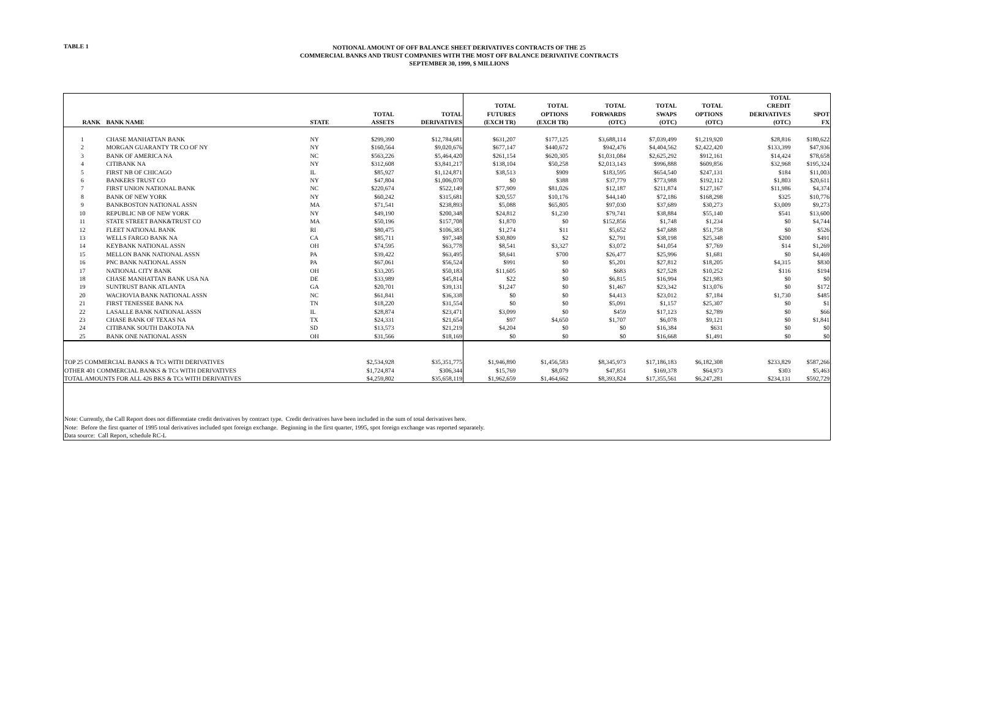TABLE 1
NOTIONAL AMOUNT OF OFF BALANCE SHEET DERIVATIVES CONTRACTS OF THE 25
COMMERCIAL BANKS AND TRUST COMPANIES WITH THE MOST OFF BALANCE DERIVATIVE CONTRACTS
SEPTEMBER 30, 1999, $ MILLIONS
| RANK | BANK NAME | STATE | TOTAL ASSETS | TOTAL DERIVATIVES | TOTAL FUTURES (EXCH TR) | TOTAL OPTIONS (EXCH TR) | TOTAL FORWARDS (OTC) | TOTAL SWAPS (OTC) | TOTAL OPTIONS (OTC) | TOTAL CREDIT DERIVATIVES (OTC) | SPOT FX |
| --- | --- | --- | --- | --- | --- | --- | --- | --- | --- | --- | --- |
| 1 | CHASE MANHATTAN BANK | NY | $299,390 | $12,784,681 | $631,207 | $177,125 | $3,688,114 | $7,039,499 | $1,219,920 | $28,816 | $180,622 |
| 2 | MORGAN GUARANTY TR CO OF NY | NY | $160,564 | $9,020,676 | $677,147 | $440,672 | $942,476 | $4,404,562 | $2,422,420 | $133,399 | $47,936 |
| 3 | BANK OF AMERICA NA | NC | $563,226 | $5,464,420 | $261,154 | $620,305 | $1,031,084 | $2,625,292 | $912,161 | $14,424 | $78,658 |
| 4 | CITIBANK NA | NY | $312,608 | $3,841,217 | $138,104 | $50,258 | $2,013,143 | $996,888 | $609,856 | $32,968 | $195,324 |
| 5 | FIRST NB OF CHICAGO | IL | $85,927 | $1,124,871 | $38,513 | $909 | $183,595 | $654,540 | $247,131 | $184 | $11,003 |
| 6 | BANKERS TRUST CO | NY | $47,804 | $1,006,070 | $0 | $388 | $37,779 | $773,988 | $192,112 | $1,803 | $20,611 |
| 7 | FIRST UNION NATIONAL BANK | NC | $220,674 | $522,149 | $77,909 | $81,026 | $12,187 | $211,874 | $127,167 | $11,986 | $4,374 |
| 8 | BANK OF NEW YORK | NY | $60,242 | $315,681 | $20,557 | $10,176 | $44,140 | $72,186 | $168,298 | $325 | $10,776 |
| 9 | BANKBOSTON NATIONAL ASSN | MA | $71,541 | $238,893 | $5,088 | $65,805 | $97,030 | $37,689 | $30,273 | $3,009 | $9,273 |
| 10 | REPUBLIC NB OF NEW YORK | NY | $49,190 | $200,348 | $24,812 | $1,230 | $79,741 | $38,884 | $55,140 | $541 | $13,600 |
| 11 | STATE STREET BANK&TRUST CO | MA | $50,196 | $157,708 | $1,870 | $0 | $152,856 | $1,748 | $1,234 | $0 | $4,744 |
| 12 | FLEET NATIONAL BANK | RI | $80,475 | $106,383 | $1,274 | $11 | $5,652 | $47,688 | $51,758 | $0 | $526 |
| 13 | WELLS FARGO BANK NA | CA | $85,711 | $97,348 | $30,809 | $2 | $2,791 | $38,198 | $25,348 | $200 | $491 |
| 14 | KEYBANK NATIONAL ASSN | OH | $74,595 | $63,778 | $8,541 | $3,327 | $3,072 | $41,054 | $7,769 | $14 | $1,269 |
| 15 | MELLON BANK NATIONAL ASSN | PA | $39,422 | $63,495 | $8,641 | $700 | $26,477 | $25,996 | $1,681 | $0 | $4,469 |
| 16 | PNC BANK NATIONAL ASSN | PA | $67,061 | $56,524 | $991 | $0 | $5,201 | $27,812 | $18,205 | $4,315 | $830 |
| 17 | NATIONAL CITY BANK | OH | $33,205 | $50,183 | $11,605 | $0 | $683 | $27,528 | $10,252 | $116 | $194 |
| 18 | CHASE MANHATTAN BANK USA NA | DE | $33,989 | $45,814 | $22 | $0 | $6,815 | $16,994 | $21,983 | $0 | $0 |
| 19 | SUNTRUST BANK ATLANTA | GA | $20,701 | $39,131 | $1,247 | $0 | $1,467 | $23,342 | $13,076 | $0 | $172 |
| 20 | WACHOVIA BANK NATIONAL ASSN | NC | $61,841 | $36,338 | $0 | $0 | $4,413 | $23,012 | $7,184 | $1,730 | $485 |
| 21 | FIRST TENESSEE BANK NA | TN | $18,220 | $31,554 | $0 | $0 | $5,091 | $1,157 | $25,307 | $0 | $1 |
| 22 | LASALLE BANK NATIONAL ASSN | IL | $28,874 | $23,471 | $3,099 | $0 | $459 | $17,123 | $2,789 | $0 | $66 |
| 23 | CHASE BANK OF TEXAS NA | TX | $24,331 | $21,654 | $97 | $4,650 | $1,707 | $6,078 | $9,121 | $0 | $1,841 |
| 24 | CITIBANK SOUTH DAKOTA NA | SD | $13,573 | $21,219 | $4,204 | $0 | $0 | $16,384 | $631 | $0 | $0 |
| 25 | BANK ONE NATIONAL ASSN | OH | $31,566 | $18,169 | $0 | $0 | $0 | $16,668 | $1,491 | $0 | $0 |
| TOP 25 COMMERCIAL BANKS & TCs WITH DERIVATIVES | | | $2,534,928 | $35,351,775 | $1,946,890 | $1,456,583 | $8,345,973 | $17,186,183 | $6,182,308 | $233,829 | $587,266 |
| OTHER 401 COMMERCIAL BANKS & TCs WITH DERIVATIVES | | | $1,724,874 | $306,344 | $15,769 | $8,079 | $47,851 | $169,378 | $64,973 | $303 | $5,463 |
| TOTAL AMOUNTS FOR ALL 426 BKS & TCs WITH DERIVATIVES | | | $4,259,802 | $35,658,119 | $1,962,659 | $1,464,662 | $8,393,824 | $17,355,561 | $6,247,281 | $234,131 | $592,729 |
| Note: Currently, the Call Report does not differentiate credit derivatives by contract type. Credit derivatives have been included in the sum of total derivatives here. | | | | | | | | | | | |
| Note: Before the first quarter of 1995 total derivatives included spot foreign exchange. Beginning in the first quarter, 1995, spot foreign exchange was reported separately. | | | | | | | | | | | |
| Data source: Call Report, schedule RC-L | | | | | | | | | | | |